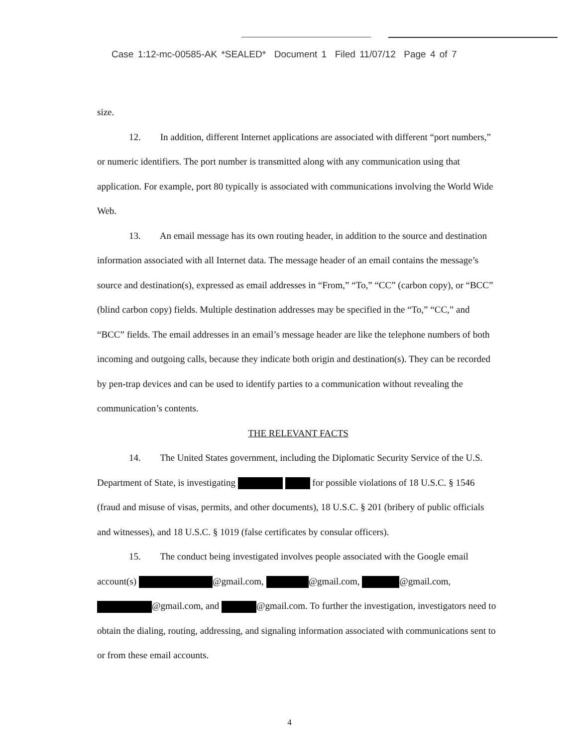Case 1:12-mc-00585-AK *SEALED* Document 1 Filed 11/07/12 Page 4 of 7
size.
12. In addition, different Internet applications are associated with different “port numbers,” or numeric identifiers. The port number is transmitted along with any communication using that application. For example, port 80 typically is associated with communications involving the World Wide Web.
13. An email message has its own routing header, in addition to the source and destination information associated with all Internet data. The message header of an email contains the message’s source and destination(s), expressed as email addresses in “From,” “To,” “CC” (carbon copy), or “BCC” (blind carbon copy) fields. Multiple destination addresses may be specified in the “To,” “CC,” and “BCC” fields. The email addresses in an email’s message header are like the telephone numbers of both incoming and outgoing calls, because they indicate both origin and destination(s). They can be recorded by pen-trap devices and can be used to identify parties to a communication without revealing the communication’s contents.
THE RELEVANT FACTS
14. The United States government, including the Diplomatic Security Service of the U.S. Department of State, is investigating for possible violations of 18 U.S.C. § 1546 (fraud and misuse of visas, permits, and other documents), 18 U.S.C. § 201 (bribery of public officials and witnesses), and 18 U.S.C. § 1019 (false certificates by consular officers).
15. The conduct being investigated involves people associated with the Google email account(s) @gmail.com, @gmail.com, @gmail.com, @gmail.com, and @gmail.com. To further the investigation, investigators need to obtain the dialing, routing, addressing, and signaling information associated with communications sent to or from these email accounts.
4